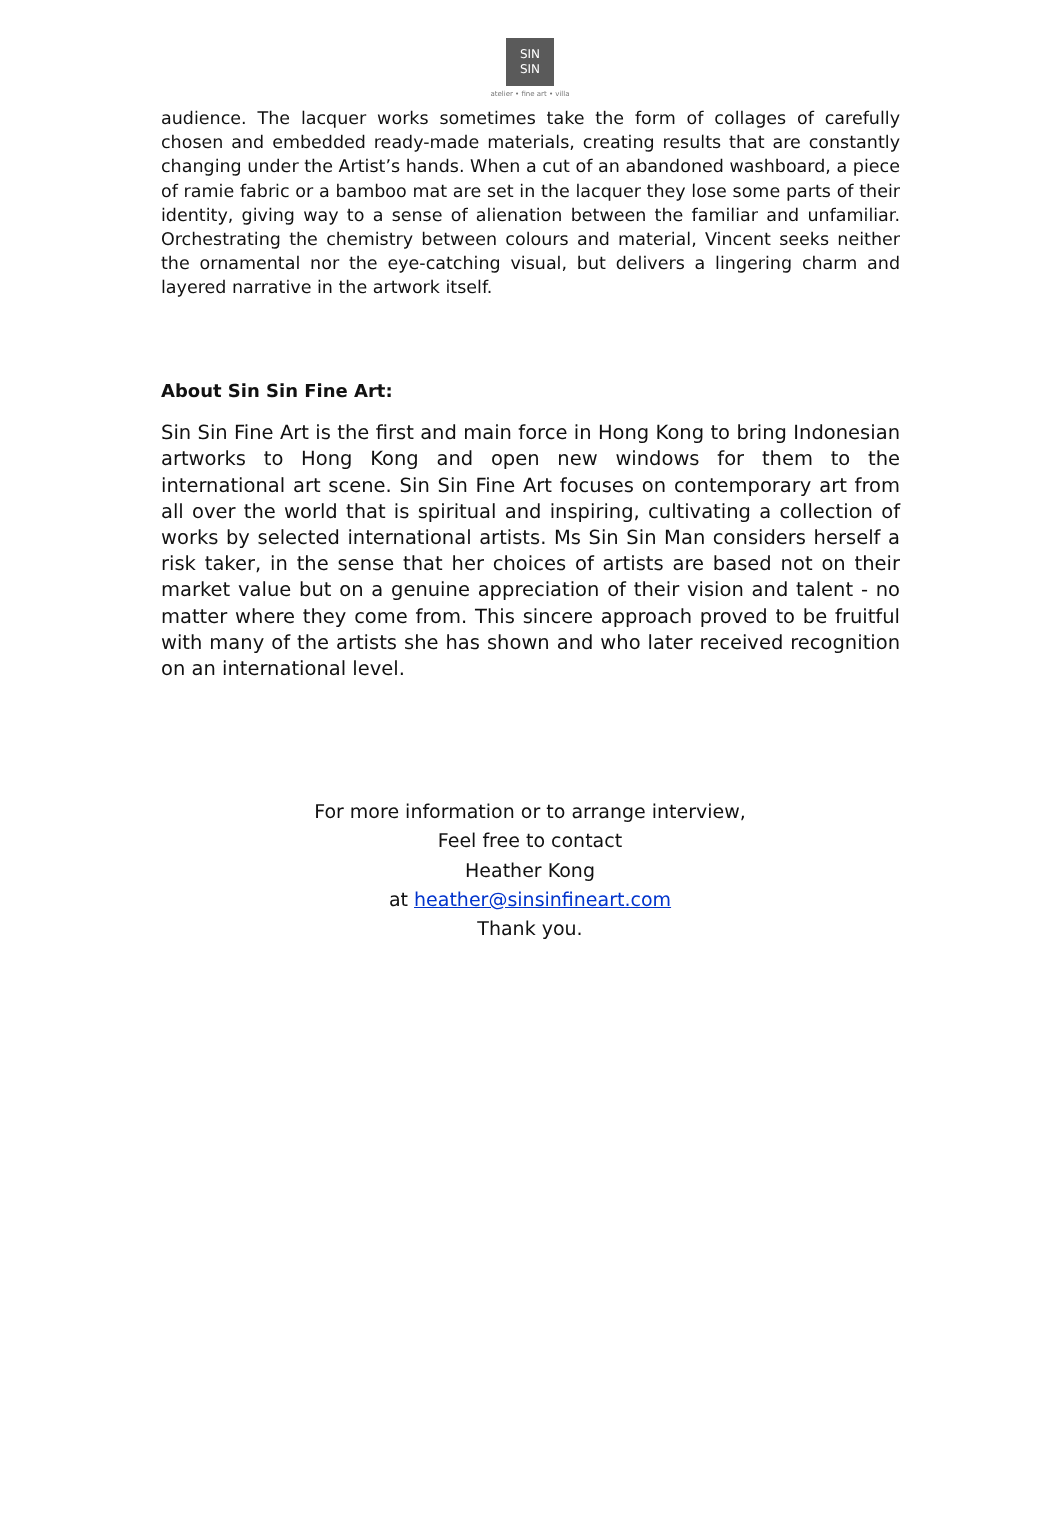SIN
SIN
atelier • fine art • villa
audience. The lacquer works sometimes take the form of collages of carefully chosen and embedded ready-made materials, creating results that are constantly changing under the Artist’s hands. When a cut of an abandoned washboard, a piece of ramie fabric or a bamboo mat are set in the lacquer they lose some parts of their identity, giving way to a sense of alienation between the familiar and unfamiliar. Orchestrating the chemistry between colours and material, Vincent seeks neither the ornamental nor the eye-catching visual, but delivers a lingering charm and layered narrative in the artwork itself.
About Sin Sin Fine Art:
Sin Sin Fine Art is the first and main force in Hong Kong to bring Indonesian artworks to Hong Kong and open new windows for them to the international art scene. Sin Sin Fine Art focuses on contemporary art from all over the world that is spiritual and inspiring, cultivating a collection of works by selected international artists. Ms Sin Sin Man considers herself a risk taker, in the sense that her choices of artists are based not on their market value but on a genuine appreciation of their vision and talent - no matter where they come from. This sincere approach proved to be fruitful with many of the artists she has shown and who later received recognition on an international level.
For more information or to arrange interview,
Feel free to contact
Heather Kong
at heather@sinsinfineart.com
Thank you.